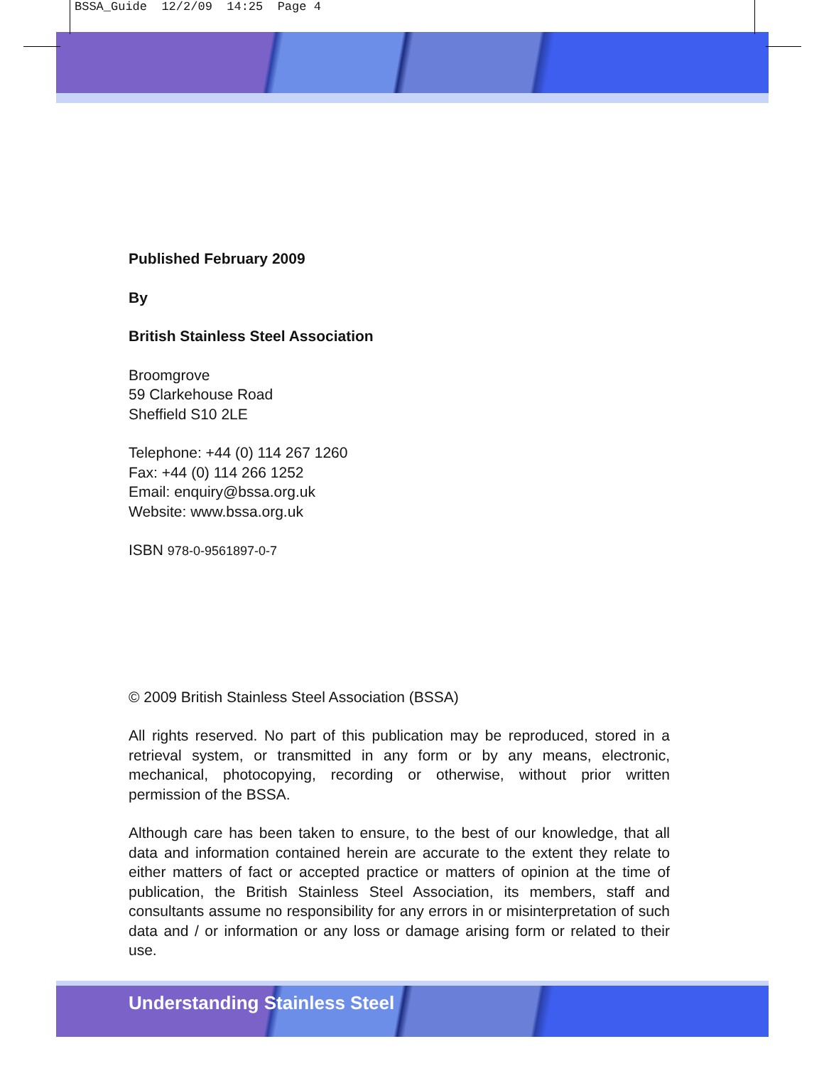BSSA_Guide 12/2/09 14:25 Page 4
Published February 2009
By
British Stainless Steel Association
Broomgrove
59 Clarkehouse Road
Sheffield S10 2LE
Telephone: +44 (0) 114 267 1260
Fax: +44 (0) 114 266 1252
Email: enquiry@bssa.org.uk
Website: www.bssa.org.uk
ISBN 978-0-9561897-0-7
© 2009 British Stainless Steel Association (BSSA)
All rights reserved. No part of this publication may be reproduced, stored in a retrieval system, or transmitted in any form or by any means, electronic, mechanical, photocopying, recording or otherwise, without prior written permission of the BSSA.
Although care has been taken to ensure, to the best of our knowledge, that all data and information contained herein are accurate to the extent they relate to either matters of fact or accepted practice or matters of opinion at the time of publication, the British Stainless Steel Association, its members, staff and consultants assume no responsibility for any errors in or misinterpretation of such data and / or information or any loss or damage arising form or related to their use.
Understanding Stainless Steel